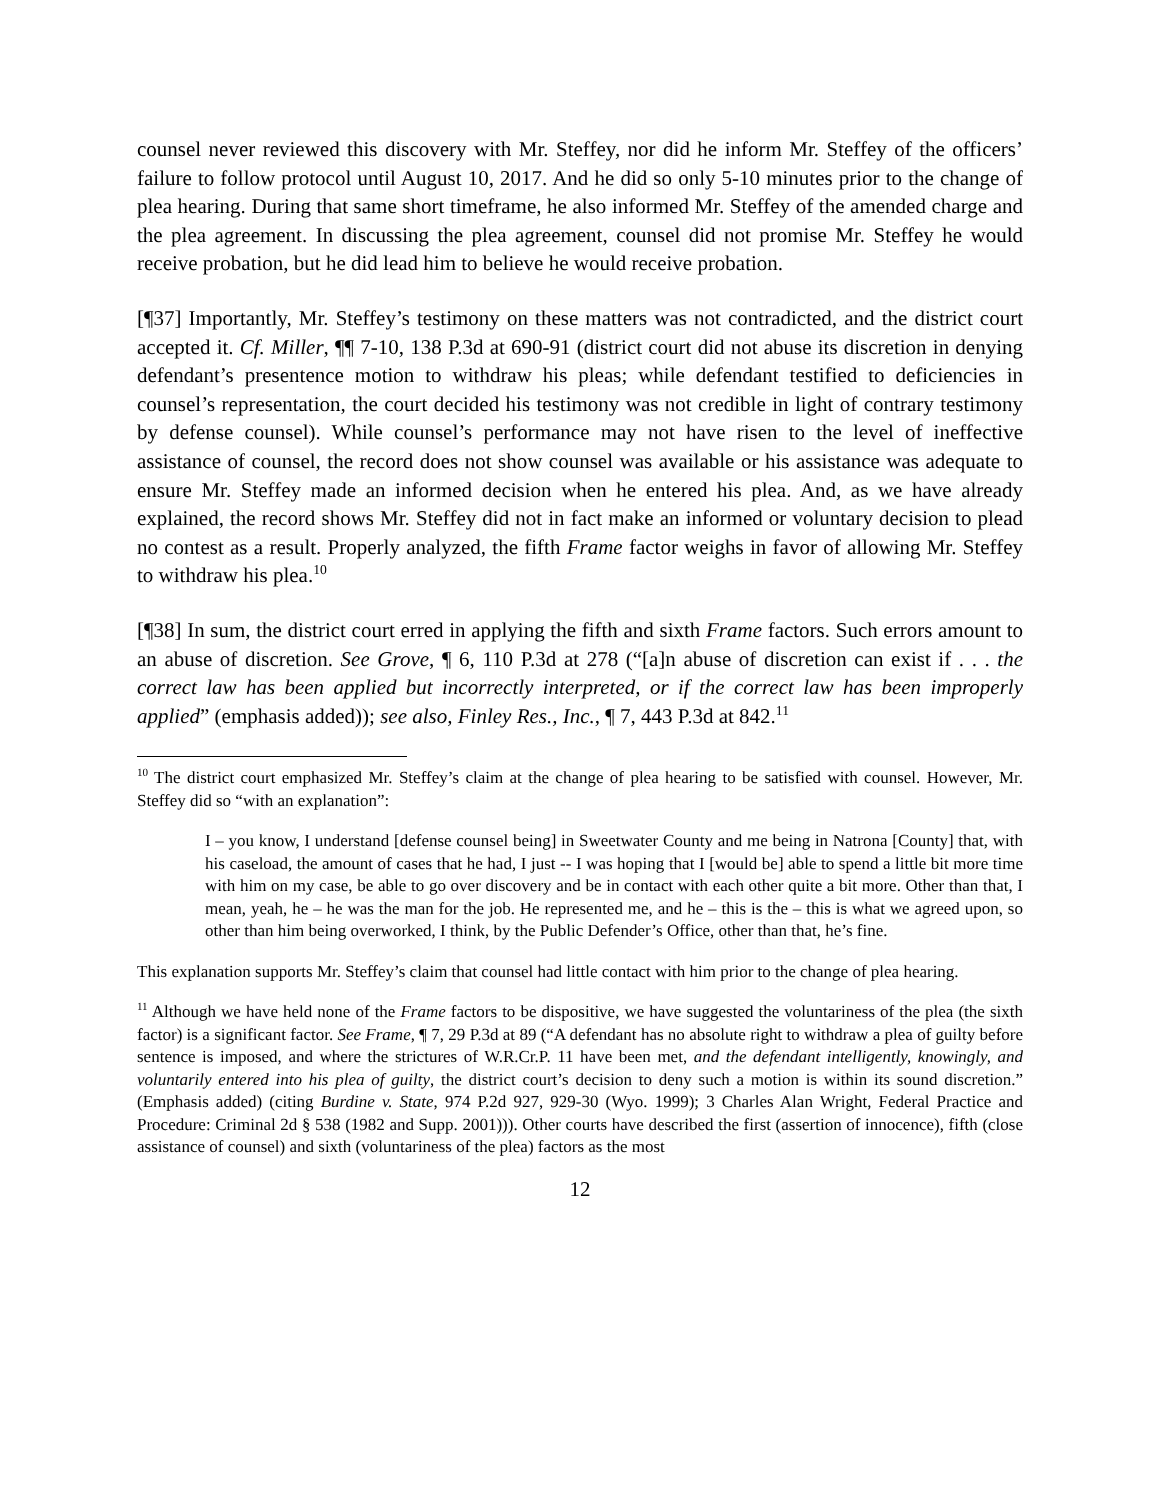counsel never reviewed this discovery with Mr. Steffey, nor did he inform Mr. Steffey of the officers’ failure to follow protocol until August 10, 2017. And he did so only 5-10 minutes prior to the change of plea hearing. During that same short timeframe, he also informed Mr. Steffey of the amended charge and the plea agreement. In discussing the plea agreement, counsel did not promise Mr. Steffey he would receive probation, but he did lead him to believe he would receive probation.
[¶37] Importantly, Mr. Steffey’s testimony on these matters was not contradicted, and the district court accepted it. Cf. Miller, ¶¶ 7-10, 138 P.3d at 690-91 (district court did not abuse its discretion in denying defendant’s presentence motion to withdraw his pleas; while defendant testified to deficiencies in counsel’s representation, the court decided his testimony was not credible in light of contrary testimony by defense counsel). While counsel’s performance may not have risen to the level of ineffective assistance of counsel, the record does not show counsel was available or his assistance was adequate to ensure Mr. Steffey made an informed decision when he entered his plea. And, as we have already explained, the record shows Mr. Steffey did not in fact make an informed or voluntary decision to plead no contest as a result. Properly analyzed, the fifth Frame factor weighs in favor of allowing Mr. Steffey to withdraw his plea.<sup>10</sup>
[¶38] In sum, the district court erred in applying the fifth and sixth Frame factors. Such errors amount to an abuse of discretion. See Grove, ¶ 6, 110 P.3d at 278 (“[a]n abuse of discretion can exist if . . . the correct law has been applied but incorrectly interpreted, or if the correct law has been improperly applied” (emphasis added)); see also, Finley Res., Inc., ¶ 7, 443 P.3d at 842.<sup>11</sup>
<sup>10</sup> The district court emphasized Mr. Steffey’s claim at the change of plea hearing to be satisfied with counsel. However, Mr. Steffey did so “with an explanation”:
I – you know, I understand [defense counsel being] in Sweetwater County and me being in Natrona [County] that, with his caseload, the amount of cases that he had, I just -- I was hoping that I [would be] able to spend a little bit more time with him on my case, be able to go over discovery and be in contact with each other quite a bit more. Other than that, I mean, yeah, he – he was the man for the job. He represented me, and he – this is the – this is what we agreed upon, so other than him being overworked, I think, by the Public Defender’s Office, other than that, he’s fine.
This explanation supports Mr. Steffey’s claim that counsel had little contact with him prior to the change of plea hearing.
<sup>11</sup> Although we have held none of the Frame factors to be dispositive, we have suggested the voluntariness of the plea (the sixth factor) is a significant factor. See Frame, ¶ 7, 29 P.3d at 89 (“A defendant has no absolute right to withdraw a plea of guilty before sentence is imposed, and where the strictures of W.R.Cr.P. 11 have been met, and the defendant intelligently, knowingly, and voluntarily entered into his plea of guilty, the district court’s decision to deny such a motion is within its sound discretion.” (Emphasis added) (citing Burdine v. State, 974 P.2d 927, 929-30 (Wyo. 1999); 3 Charles Alan Wright, Federal Practice and Procedure: Criminal 2d § 538 (1982 and Supp. 2001))). Other courts have described the first (assertion of innocence), fifth (close assistance of counsel) and sixth (voluntariness of the plea) factors as the most
12